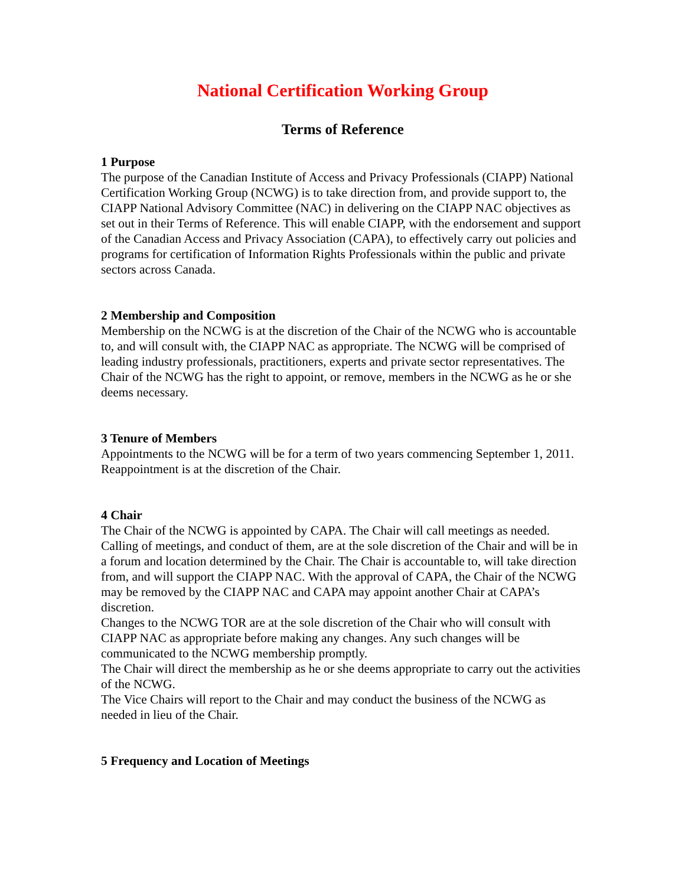National Certification Working Group
Terms of Reference
1 Purpose
The purpose of the Canadian Institute of Access and Privacy Professionals (CIAPP) National Certification Working Group (NCWG) is to take direction from, and provide support to, the CIAPP National Advisory Committee (NAC) in delivering on the CIAPP NAC objectives as set out in their Terms of Reference. This will enable CIAPP, with the endorsement and support of the Canadian Access and Privacy Association (CAPA), to effectively carry out policies and programs for certification of Information Rights Professionals within the public and private sectors across Canada.
2 Membership and Composition
Membership on the NCWG is at the discretion of the Chair of the NCWG who is accountable to, and will consult with, the CIAPP NAC as appropriate. The NCWG will be comprised of leading industry professionals, practitioners, experts and private sector representatives. The Chair of the NCWG has the right to appoint, or remove, members in the NCWG as he or she deems necessary.
3 Tenure of Members
Appointments to the NCWG will be for a term of two years commencing September 1, 2011. Reappointment is at the discretion of the Chair.
4 Chair
The Chair of the NCWG is appointed by CAPA. The Chair will call meetings as needed. Calling of meetings, and conduct of them, are at the sole discretion of the Chair and will be in a forum and location determined by the Chair. The Chair is accountable to, will take direction from, and will support the CIAPP NAC. With the approval of CAPA, the Chair of the NCWG may be removed by the CIAPP NAC and CAPA may appoint another Chair at CAPA’s discretion.
Changes to the NCWG TOR are at the sole discretion of the Chair who will consult with CIAPP NAC as appropriate before making any changes. Any such changes will be communicated to the NCWG membership promptly.
The Chair will direct the membership as he or she deems appropriate to carry out the activities of the NCWG.
The Vice Chairs will report to the Chair and may conduct the business of the NCWG as needed in lieu of the Chair.
5 Frequency and Location of Meetings